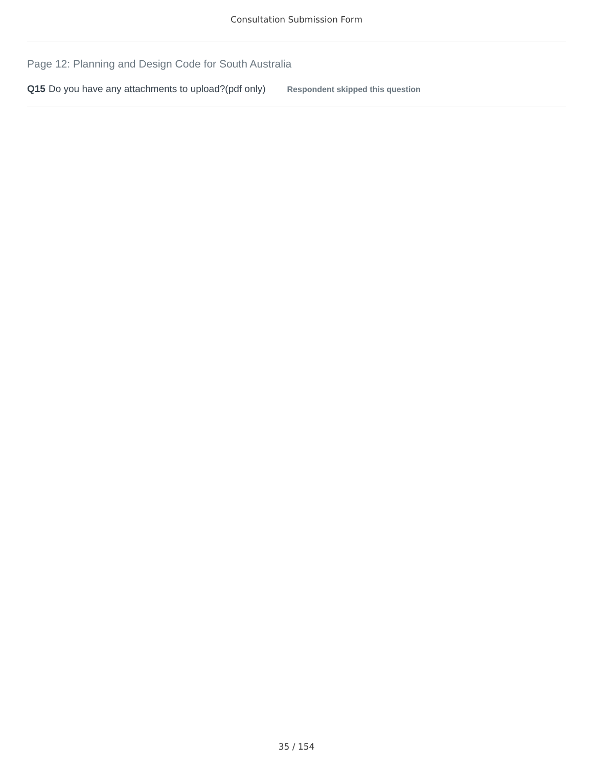Consultation Submission Form
Page 12: Planning and Design Code for South Australia
Q15 Do you have any attachments to upload?(pdf only) Respondent skipped this question
35 / 154